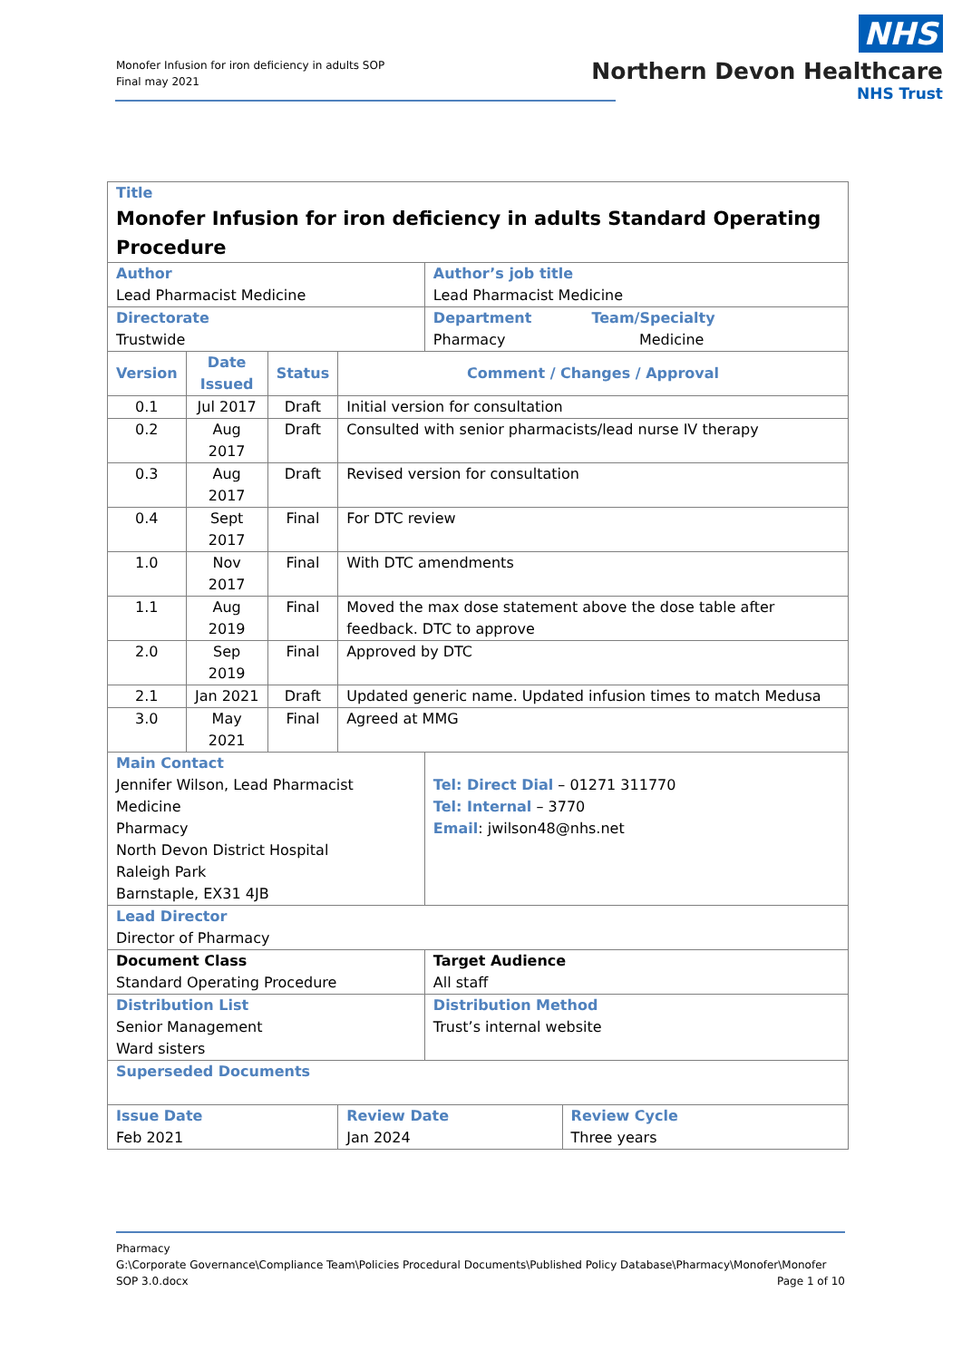Monofer Infusion for iron deficiency in adults SOP
Final may 2021
NHS
Northern Devon Healthcare
NHS Trust
| Title Monofer Infusion for iron deficiency in adults Standard Operating Procedure | | | | | |
| Author Lead Pharmacist Medicine | | | | Author’s job title Lead Pharmacist Medicine | |
| Directorate Trustwide | | | | Department Team/Specialty Pharmacy Medicine | |
| Version | Date Issued | Status | Comment / Changes / Approval | | |
| 0.1 | Jul 2017 | Draft | Initial version for consultation | | |
| 0.2 | Aug 2017 | Draft | Consulted with senior pharmacists/lead nurse IV therapy | | |
| 0.3 | Aug 2017 | Draft | Revised version for consultation | | |
| 0.4 | Sept 2017 | Final | For DTC review | | |
| 1.0 | Nov 2017 | Final | With DTC amendments | | |
| 1.1 | Aug 2019 | Final | Moved the max dose statement above the dose table after feedback. DTC to approve | | |
| 2.0 | Sep 2019 | Final | Approved by DTC | | |
| 2.1 | Jan 2021 | Draft | Updated generic name. Updated infusion times to match Medusa | | |
| 3.0 | May 2021 | Final | Agreed at MMG | | |
| Main Contact Jennifer Wilson, Lead Pharmacist Medicine Pharmacy North Devon District Hospital Raleigh Park Barnstaple, EX31 4JB | | | | Tel: Direct Dial – 01271 311770 Tel: Internal – 3770 Email : jwilson48@nhs.net | |
| Lead Director Director of Pharmacy | | | | | |
| Document Class Standard Operating Procedure | | | | Target Audience All staff | |
| Distribution List Senior Management Ward sisters | | | | Distribution Method Trust’s internal website | |
| Superseded Documents | | | | | |
| Issue Date Feb 2021 | | | Review Date Jan 2024 | | Review Cycle Three years |
Pharmacy
G:\Corporate Governance\Compliance Team\Policies Procedural Documents\Published Policy Database\Pharmacy\Monofer\Monofer SOP 3.0.docx
Page 1 of 10